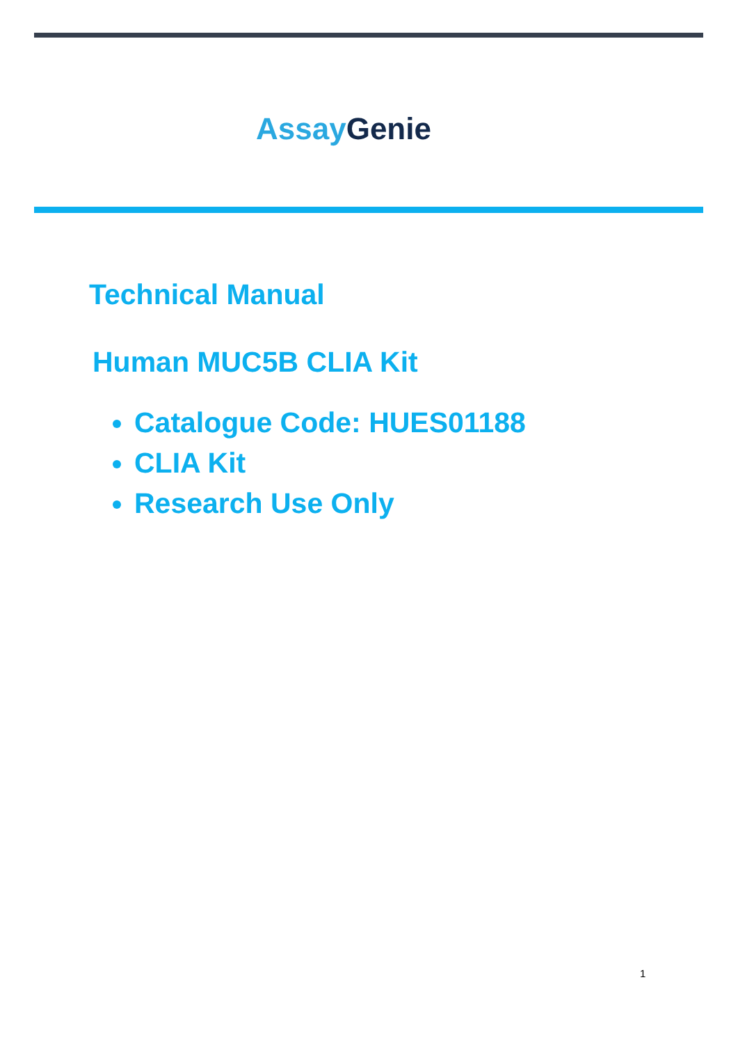Assay Genie
Technical Manual
Human MUC5B CLIA Kit
Catalogue Code: HUES01188
CLIA Kit
Research Use Only
1